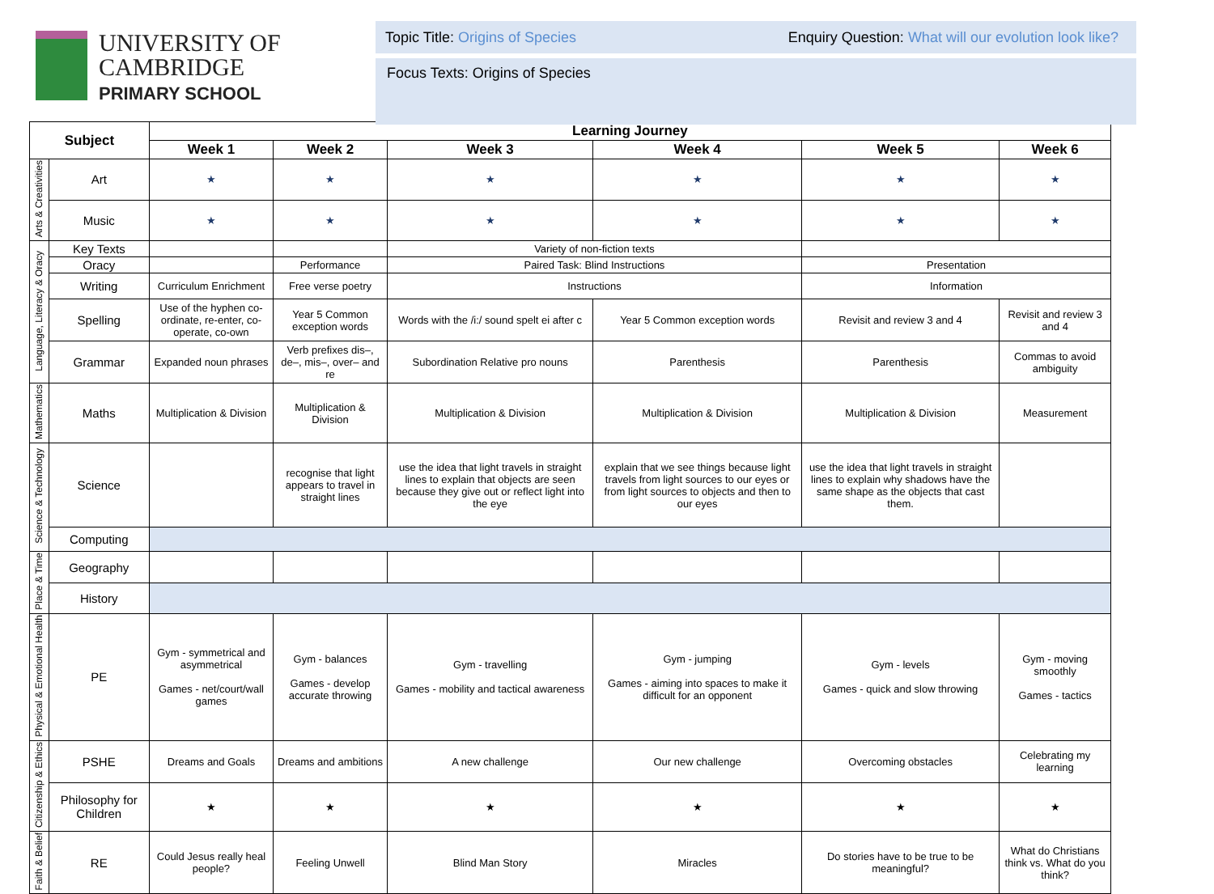UNIVERSITY OF
CAMBRIDGE
PRIMARY SCHOOL
Topic Title: Origins of Species Enquiry Question: What will our evolution look like?
Focus Texts: Origins of Species
| Subject | | Learning Journey | | | | | |
| --- | --- | --- | --- | --- | --- | --- | --- |
| | | Week 1 | Week 2 | Week 3 | Week 4 | Week 5 | Week 6 |
| Arts & Creativities | Art | ★ | ★ | ★ | ★ | ★ | ★ |
| | Music | ★ | ★ | ★ | ★ | ★ | ★ |
| Language, Literacy & Oracy | Key Texts | | | Variety of non-fiction texts | | | |
| | Oracy | | Performance | Paired Task: Blind Instructions | | Presentation | |
| | Writing | Curriculum Enrichment | Free verse poetry | Instructions | | Information | |
| | Spelling | Use of the hyphen co-ordinate, re-enter, co-operate, co-own | Year 5 Common exception words | Words with the /i:/ sound spelt ei after c | Year 5 Common exception words | Revisit and review 3 and 4 | Revisit and review 3 and 4 |
| | Grammar | Expanded noun phrases | Verb prefixes dis–, de–, mis–, over– and re | Subordination Relative pro nouns | Parenthesis | Parenthesis | Commas to avoid ambiguity |
| Mathematics | Maths | Multiplication & Division | Multiplication & Division | Multiplication & Division | Multiplication & Division | Multiplication & Division | Measurement |
| Science & Technology | Science | | recognise that light appears to travel in straight lines | use the idea that light travels in straight lines to explain that objects are seen because they give out or reflect light into the eye | explain that we see things because light travels from light sources to our eyes or from light sources to objects and then to our eyes | use the idea that light travels in straight lines to explain why shadows have the same shape as the objects that cast them. | |
| | Computing | | | | | | |
| Place & Time | Geography | | | | | | |
| | History | | | | | | |
| Physical & Emotional Health | PE | Gym - symmetrical and asymmetrical Games - net/court/wall games | Gym - balances Games - develop accurate throwing | Gym - travelling Games - mobility and tactical awareness | Gym - jumping Games - aiming into spaces to make it difficult for an opponent | Gym - levels Games - quick and slow throwing | Gym - moving smoothly Games - tactics |
| Citizenship & Ethics | PSHE | Dreams and Goals | Dreams and ambitions | A new challenge | Our new challenge | Overcoming obstacles | Celebrating my learning |
| | Philosophy for Children | ★ | ★ | ★ | ★ | ★ | ★ |
| Faith & Belief | RE | Could Jesus really heal people? | Feeling Unwell | Blind Man Story | Miracles | Do stories have to be true to be meaningful? | What do Christians think vs. What do you think? |